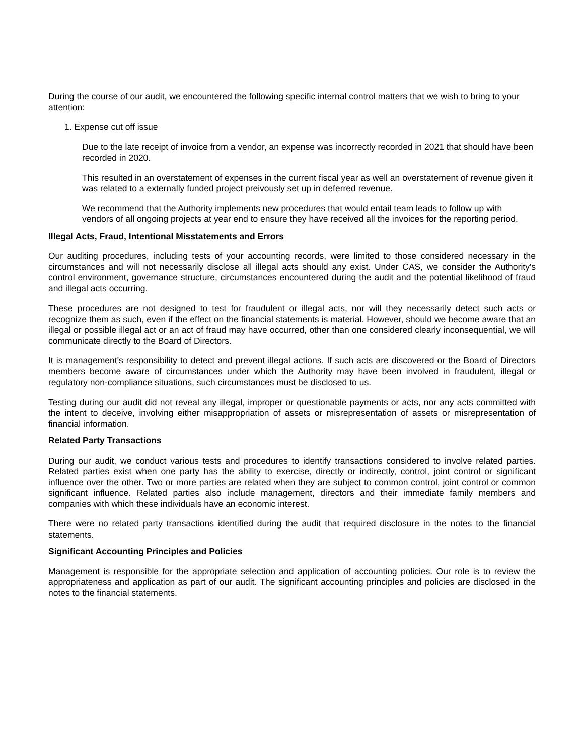During the course of our audit, we encountered the following specific internal control matters that we wish to bring to your attention:
1. Expense cut off issue
Due to the late receipt of invoice from a vendor, an expense was incorrectly recorded in 2021 that should have been recorded in 2020.
This resulted in an overstatement of expenses in the current fiscal year as well an overstatement of revenue given it was related to a externally funded project preivously set up in deferred revenue.
We recommend that the Authority implements new procedures that would entail team leads to follow up with vendors of all ongoing projects at year end to ensure they have received all the invoices for the reporting period.
Illegal Acts, Fraud, Intentional Misstatements and Errors
Our auditing procedures, including tests of your accounting records, were limited to those considered necessary in the circumstances and will not necessarily disclose all illegal acts should any exist. Under CAS, we consider the Authority's control environment, governance structure, circumstances encountered during the audit and the potential likelihood of fraud and illegal acts occurring.
These procedures are not designed to test for fraudulent or illegal acts, nor will they necessarily detect such acts or recognize them as such, even if the effect on the financial statements is material. However, should we become aware that an illegal or possible illegal act or an act of fraud may have occurred, other than one considered clearly inconsequential, we will communicate directly to the Board of Directors.
It is management's responsibility to detect and prevent illegal actions. If such acts are discovered or the Board of Directors members become aware of circumstances under which the Authority may have been involved in fraudulent, illegal or regulatory non-compliance situations, such circumstances must be disclosed to us.
Testing during our audit did not reveal any illegal, improper or questionable payments or acts, nor any acts committed with the intent to deceive, involving either misappropriation of assets or misrepresentation of assets or misrepresentation of financial information.
Related Party Transactions
During our audit, we conduct various tests and procedures to identify transactions considered to involve related parties. Related parties exist when one party has the ability to exercise, directly or indirectly, control, joint control or significant influence over the other. Two or more parties are related when they are subject to common control, joint control or common significant influence. Related parties also include management, directors and their immediate family members and companies with which these individuals have an economic interest.
There were no related party transactions identified during the audit that required disclosure in the notes to the financial statements.
Significant Accounting Principles and Policies
Management is responsible for the appropriate selection and application of accounting policies. Our role is to review the appropriateness and application as part of our audit. The significant accounting principles and policies are disclosed in the notes to the financial statements.